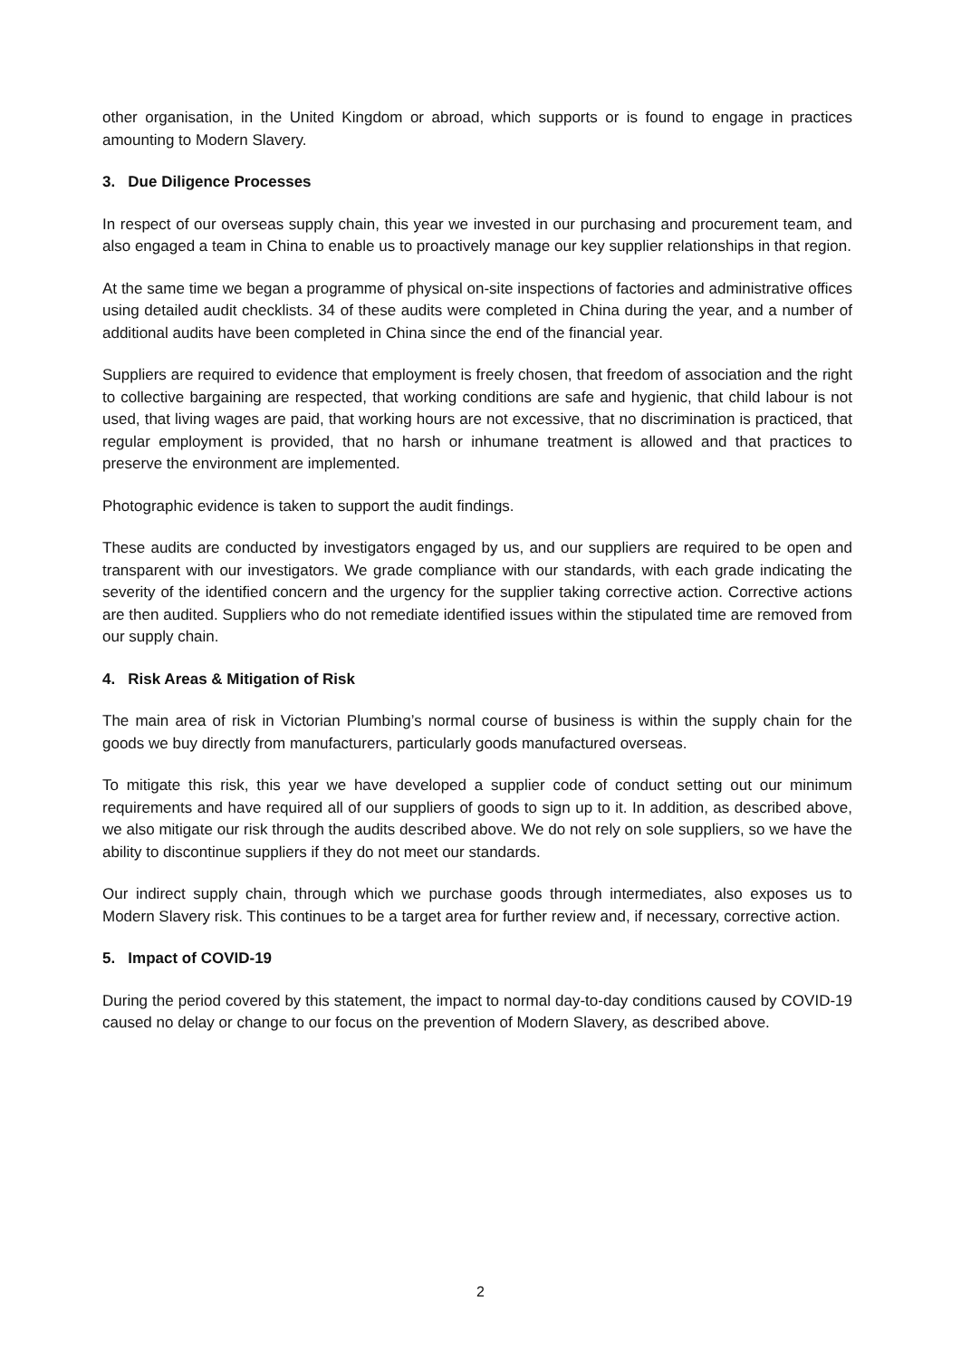other organisation, in the United Kingdom or abroad, which supports or is found to engage in practices amounting to Modern Slavery.
3. Due Diligence Processes
In respect of our overseas supply chain, this year we invested in our purchasing and procurement team, and also engaged a team in China to enable us to proactively manage our key supplier relationships in that region.
At the same time we began a programme of physical on-site inspections of factories and administrative offices using detailed audit checklists. 34 of these audits were completed in China during the year, and a number of additional audits have been completed in China since the end of the financial year.
Suppliers are required to evidence that employment is freely chosen, that freedom of association and the right to collective bargaining are respected, that working conditions are safe and hygienic, that child labour is not used, that living wages are paid, that working hours are not excessive, that no discrimination is practiced, that regular employment is provided, that no harsh or inhumane treatment is allowed and that practices to preserve the environment are implemented.
Photographic evidence is taken to support the audit findings.
These audits are conducted by investigators engaged by us, and our suppliers are required to be open and transparent with our investigators. We grade compliance with our standards, with each grade indicating the severity of the identified concern and the urgency for the supplier taking corrective action. Corrective actions are then audited. Suppliers who do not remediate identified issues within the stipulated time are removed from our supply chain.
4. Risk Areas & Mitigation of Risk
The main area of risk in Victorian Plumbing’s normal course of business is within the supply chain for the goods we buy directly from manufacturers, particularly goods manufactured overseas.
To mitigate this risk, this year we have developed a supplier code of conduct setting out our minimum requirements and have required all of our suppliers of goods to sign up to it. In addition, as described above, we also mitigate our risk through the audits described above. We do not rely on sole suppliers, so we have the ability to discontinue suppliers if they do not meet our standards.
Our indirect supply chain, through which we purchase goods through intermediates, also exposes us to Modern Slavery risk. This continues to be a target area for further review and, if necessary, corrective action.
5. Impact of COVID-19
During the period covered by this statement, the impact to normal day-to-day conditions caused by COVID-19 caused no delay or change to our focus on the prevention of Modern Slavery, as described above.
2